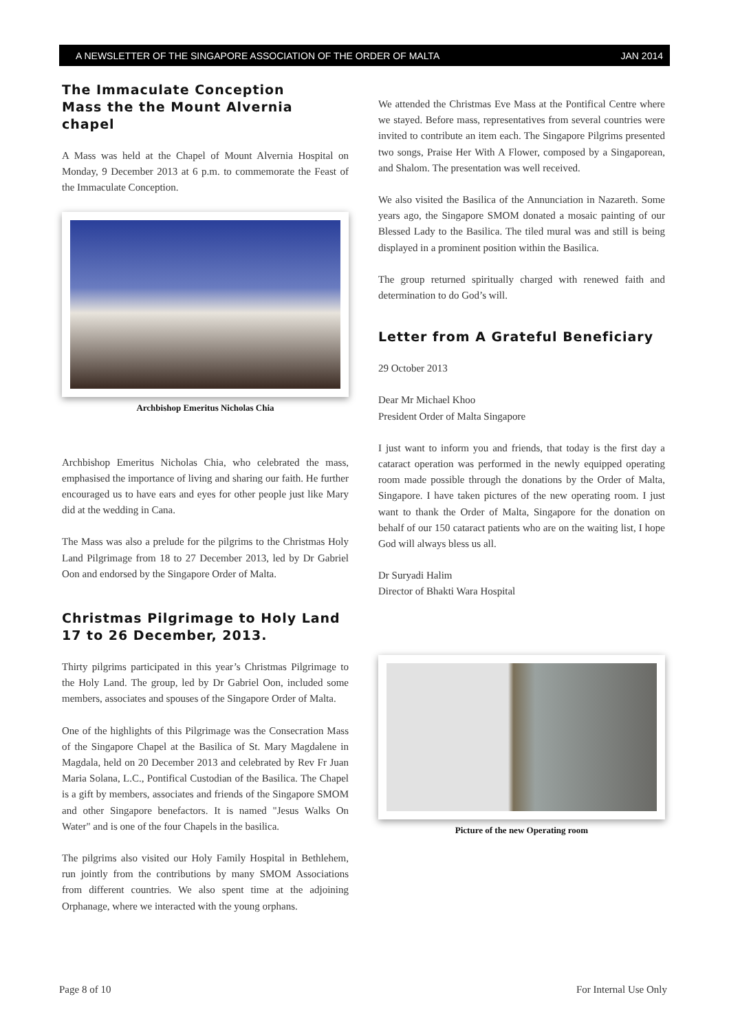A NEWSLETTER OF THE SINGAPORE ASSOCIATION OF THE ORDER OF MALTA JAN 2014
The Immaculate Conception
Mass the the Mount Alvernia chapel
A Mass was held at the Chapel of Mount Alvernia Hospital on Monday, 9 December 2013 at 6 p.m. to commemorate the Feast of the Immaculate Conception.
Archbishop Emeritus Nicholas Chia
Archbishop Emeritus Nicholas Chia, who celebrated the mass, emphasised the importance of living and sharing our faith. He further encouraged us to have ears and eyes for other people just like Mary did at the wedding in Cana.
The Mass was also a prelude for the pilgrims to the Christmas Holy Land Pilgrimage from 18 to 27 December 2013, led by Dr Gabriel Oon and endorsed by the Singapore Order of Malta.
Christmas Pilgrimage to Holy Land 17 to 26 December, 2013.
Thirty pilgrims participated in this year’s Christmas Pilgrimage to the Holy Land. The group, led by Dr Gabriel Oon, included some members, associates and spouses of the Singapore Order of Malta.
One of the highlights of this Pilgrimage was the Consecration Mass of the Singapore Chapel at the Basilica of St. Mary Magdalene in Magdala, held on 20 December 2013 and celebrated by Rev Fr Juan Maria Solana, L.C., Pontifical Custodian of the Basilica. The Chapel is a gift by members, associates and friends of the Singapore SMOM and other Singapore benefactors. It is named "Jesus Walks On Water" and is one of the four Chapels in the basilica.
The pilgrims also visited our Holy Family Hospital in Bethlehem, run jointly from the contributions by many SMOM Associations from different countries. We also spent time at the adjoining Orphanage, where we interacted with the young orphans.
We attended the Christmas Eve Mass at the Pontifical Centre where we stayed. Before mass, representatives from several countries were invited to contribute an item each. The Singapore Pilgrims presented two songs, Praise Her With A Flower, composed by a Singaporean, and Shalom. The presentation was well received.
We also visited the Basilica of the Annunciation in Nazareth. Some years ago, the Singapore SMOM donated a mosaic painting of our Blessed Lady to the Basilica. The tiled mural was and still is being displayed in a prominent position within the Basilica.
The group returned spiritually charged with renewed faith and determination to do God’s will.
Letter from A Grateful Beneficiary
29 October 2013
Dear Mr Michael Khoo
President Order of Malta Singapore
I just want to inform you and friends, that today is the first day a cataract operation was performed in the newly equipped operating room made possible through the donations by the Order of Malta, Singapore. I have taken pictures of the new operating room. I just want to thank the Order of Malta, Singapore for the donation on behalf of our 150 cataract patients who are on the waiting list, I hope God will always bless us all.
Dr Suryadi Halim
Director of Bhakti Wara Hospital
Picture of the new Operating room
Page 8 of 10 For Internal Use Only